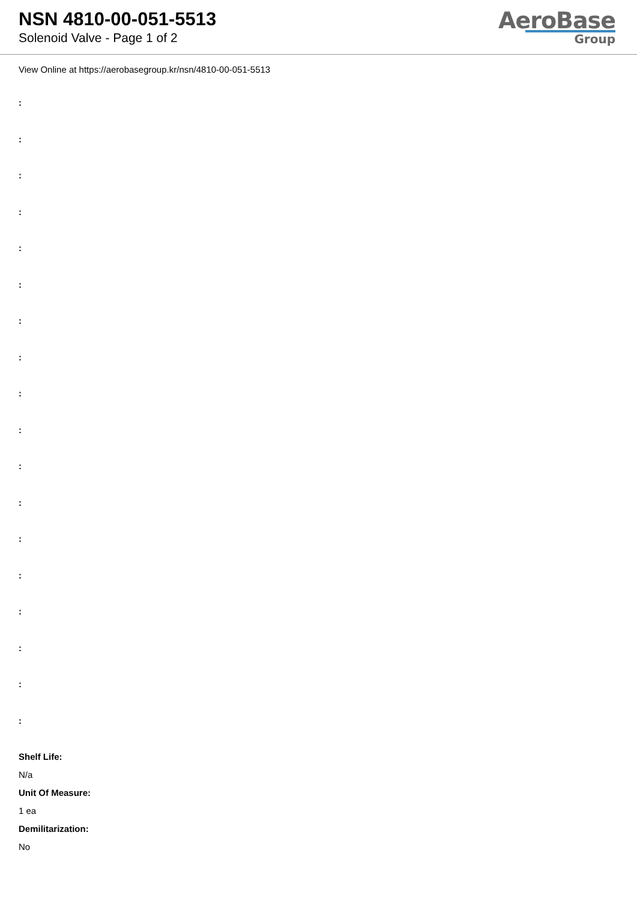NSN 4810-00-051-5513
Solenoid Valve - Page 1 of 2
AeroBase
Group
View Online at https://aerobasegroup.kr/nsn/4810-00-051-5513
:
:
:
:
:
:
:
:
:
:
:
:
:
:
:
:
:
:
Shelf Life:
N/a
Unit Of Measure:
1 ea
Demilitarization:
No